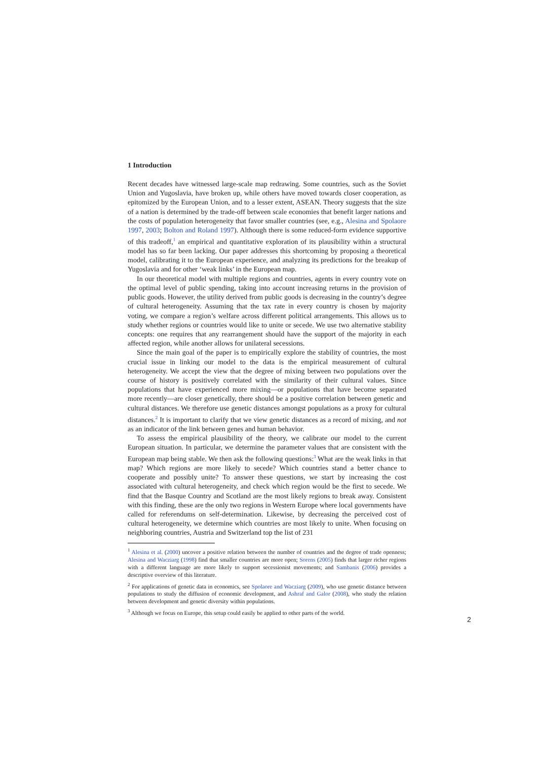1 Introduction
Recent decades have witnessed large-scale map redrawing. Some countries, such as the Soviet Union and Yugoslavia, have broken up, while others have moved towards closer cooperation, as epitomized by the European Union, and to a lesser extent, ASEAN. Theory suggests that the size of a nation is determined by the trade-off between scale economies that benefit larger nations and the costs of population heterogeneity that favor smaller countries (see, e.g., Alesina and Spolaore 1997, 2003; Bolton and Roland 1997). Although there is some reduced-form evidence supportive of this tradeoff,<sup>1</sup> an empirical and quantitative exploration of its plausibility within a structural model has so far been lacking. Our paper addresses this shortcoming by proposing a theoretical model, calibrating it to the European experience, and analyzing its predictions for the breakup of Yugoslavia and for other ‘weak links’ in the European map.
In our theoretical model with multiple regions and countries, agents in every country vote on the optimal level of public spending, taking into account increasing returns in the provision of public goods. However, the utility derived from public goods is decreasing in the country’s degree of cultural heterogeneity. Assuming that the tax rate in every country is chosen by majority voting, we compare a region’s welfare across different political arrangements. This allows us to study whether regions or countries would like to unite or secede. We use two alternative stability concepts: one requires that any rearrangement should have the support of the majority in each affected region, while another allows for unilateral secessions.
Since the main goal of the paper is to empirically explore the stability of countries, the most crucial issue in linking our model to the data is the empirical measurement of cultural heterogeneity. We accept the view that the degree of mixing between two populations over the course of history is positively correlated with the similarity of their cultural values. Since populations that have experienced more mixing—or populations that have become separated more recently—are closer genetically, there should be a positive correlation between genetic and cultural distances. We therefore use genetic distances amongst populations as a proxy for cultural distances.<sup>2</sup> It is important to clarify that we view genetic distances as a record of mixing, and not as an indicator of the link between genes and human behavior.
To assess the empirical plausibility of the theory, we calibrate our model to the current European situation. In particular, we determine the parameter values that are consistent with the European map being stable. We then ask the following questions:<sup>3</sup> What are the weak links in that map? Which regions are more likely to secede? Which countries stand a better chance to cooperate and possibly unite? To answer these questions, we start by increasing the cost associated with cultural heterogeneity, and check which region would be the first to secede. We find that the Basque Country and Scotland are the most likely regions to break away. Consistent with this finding, these are the only two regions in Western Europe where local governments have called for referendums on self-determination. Likewise, by decreasing the perceived cost of cultural heterogeneity, we determine which countries are most likely to unite. When focusing on neighboring countries, Austria and Switzerland top the list of 231
<sup>1</sup> Alesina et al. (2000) uncover a positive relation between the number of countries and the degree of trade openness; Alesina and Wacziarg (1998) find that smaller countries are more open; Sorens (2005) finds that larger richer regions with a different language are more likely to support secessionist movements; and Sambanis (2006) provides a descriptive overview of this literature.
<sup>2</sup> For applications of genetic data in economics, see Spolaore and Wacziarg (2009), who use genetic distance between populations to study the diffusion of economic development, and Ashraf and Galor (2008), who study the relation between development and genetic diversity within populations.
<sup>3</sup> Although we focus on Europe, this setup could easily be applied to other parts of the world.
2